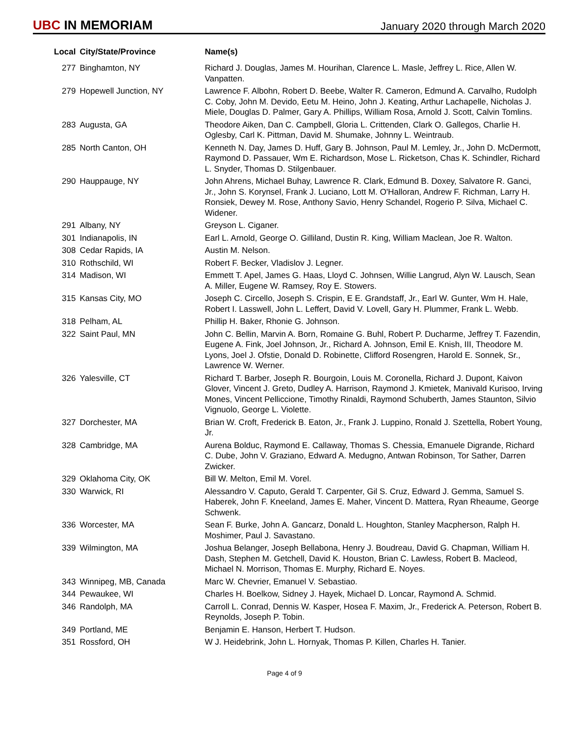UBC IN MEMORIAM
January 2020 through March 2020
| Local | City/State/Province | Name(s) |
| --- | --- | --- |
| 277 | Binghamton, NY | Richard J. Douglas, James M. Hourihan, Clarence L. Masle, Jeffrey L. Rice, Allen W. Vanpatten. |
| 279 | Hopewell Junction, NY | Lawrence F. Albohn, Robert D. Beebe, Walter R. Cameron, Edmund A. Carvalho, Rudolph C. Coby, John M. Devido, Eetu M. Heino, John J. Keating, Arthur Lachapelle, Nicholas J. Miele, Douglas D. Palmer, Gary A. Phillips, William Rosa, Arnold J. Scott, Calvin Tomlins. |
| 283 | Augusta, GA | Theodore Aiken, Dan C. Campbell, Gloria L. Crittenden, Clark O. Gallegos, Charlie H. Oglesby, Carl K. Pittman, David M. Shumake, Johnny L. Weintraub. |
| 285 | North Canton, OH | Kenneth N. Day, James D. Huff, Gary B. Johnson, Paul M. Lemley, Jr., John D. McDermott, Raymond D. Passauer, Wm E. Richardson, Mose L. Ricketson, Chas K. Schindler, Richard L. Snyder, Thomas D. Stilgenbauer. |
| 290 | Hauppauge, NY | John Ahrens, Michael Buhay, Lawrence R. Clark, Edmund B. Doxey, Salvatore R. Ganci, Jr., John S. Korynsel, Frank J. Luciano, Lott M. O'Halloran, Andrew F. Richman, Larry H. Ronsiek, Dewey M. Rose, Anthony Savio, Henry Schandel, Rogerio P. Silva, Michael C. Widener. |
| 291 | Albany, NY | Greyson L. Ciganer. |
| 301 | Indianapolis, IN | Earl L. Arnold, George O. Gilliland, Dustin R. King, William Maclean, Joe R. Walton. |
| 308 | Cedar Rapids, IA | Austin M. Nelson. |
| 310 | Rothschild, WI | Robert F. Becker, Vladislov J. Legner. |
| 314 | Madison, WI | Emmett T. Apel, James G. Haas, Lloyd C. Johnsen, Willie Langrud, Alyn W. Lausch, Sean A. Miller, Eugene W. Ramsey, Roy E. Stowers. |
| 315 | Kansas City, MO | Joseph C. Circello, Joseph S. Crispin, E E. Grandstaff, Jr., Earl W. Gunter, Wm H. Hale, Robert I. Lasswell, John L. Leffert, David V. Lovell, Gary H. Plummer, Frank L. Webb. |
| 318 | Pelham, AL | Phillip H. Baker, Rhonie G. Johnson. |
| 322 | Saint Paul, MN | John C. Bellin, Marvin A. Born, Romaine G. Buhl, Robert P. Ducharme, Jeffrey T. Fazendin, Eugene A. Fink, Joel Johnson, Jr., Richard A. Johnson, Emil E. Knish, III, Theodore M. Lyons, Joel J. Ofstie, Donald D. Robinette, Clifford Rosengren, Harold E. Sonnek, Sr., Lawrence W. Werner. |
| 326 | Yalesville, CT | Richard T. Barber, Joseph R. Bourgoin, Louis M. Coronella, Richard J. Dupont, Kaivon Glover, Vincent J. Greto, Dudley A. Harrison, Raymond J. Kmietek, Manivald Kurisoo, Irving Mones, Vincent Pelliccione, Timothy Rinaldi, Raymond Schuberth, James Staunton, Silvio Vignuolo, George L. Violette. |
| 327 | Dorchester, MA | Brian W. Croft, Frederick B. Eaton, Jr., Frank J. Luppino, Ronald J. Szettella, Robert Young, Jr. |
| 328 | Cambridge, MA | Aurena Bolduc, Raymond E. Callaway, Thomas S. Chessia, Emanuele Digrande, Richard C. Dube, John V. Graziano, Edward A. Medugno, Antwan Robinson, Tor Sather, Darren Zwicker. |
| 329 | Oklahoma City, OK | Bill W. Melton, Emil M. Vorel. |
| 330 | Warwick, RI | Alessandro V. Caputo, Gerald T. Carpenter, Gil S. Cruz, Edward J. Gemma, Samuel S. Haberek, John F. Kneeland, James E. Maher, Vincent D. Mattera, Ryan Rheaume, George Schwenk. |
| 336 | Worcester, MA | Sean F. Burke, John A. Gancarz, Donald L. Houghton, Stanley Macpherson, Ralph H. Moshimer, Paul J. Savastano. |
| 339 | Wilmington, MA | Joshua Belanger, Joseph Bellabona, Henry J. Boudreau, David G. Chapman, William H. Dash, Stephen M. Getchell, David K. Houston, Brian C. Lawless, Robert B. Macleod, Michael N. Morrison, Thomas E. Murphy, Richard E. Noyes. |
| 343 | Winnipeg, MB, Canada | Marc W. Chevrier, Emanuel V. Sebastiao. |
| 344 | Pewaukee, WI | Charles H. Boelkow, Sidney J. Hayek, Michael D. Loncar, Raymond A. Schmid. |
| 346 | Randolph, MA | Carroll L. Conrad, Dennis W. Kasper, Hosea F. Maxim, Jr., Frederick A. Peterson, Robert B. Reynolds, Joseph P. Tobin. |
| 349 | Portland, ME | Benjamin E. Hanson, Herbert T. Hudson. |
| 351 | Rossford, OH | W J. Heidebrink, John L. Hornyak, Thomas P. Killen, Charles H. Tanier. |
Page 4 of 9